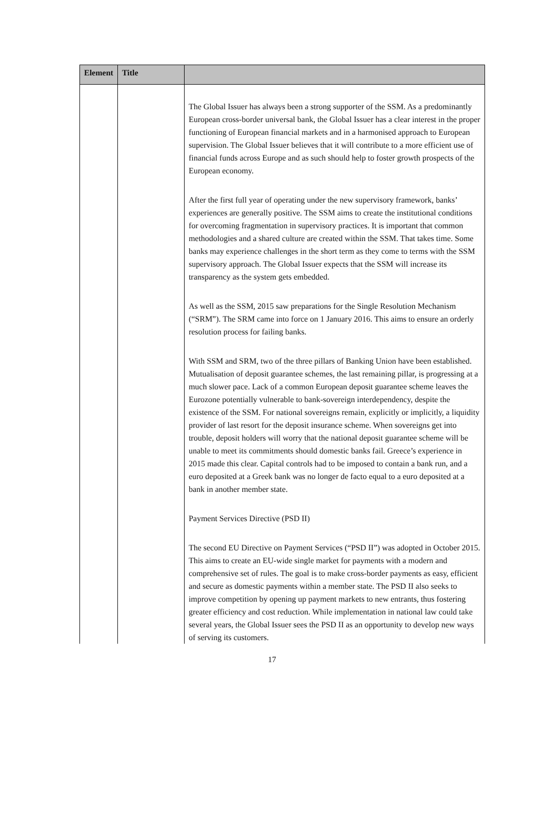| Element | Title | |
| --- | --- | --- |
| | | The Global Issuer has always been a strong supporter of the SSM. As a predominantly European cross-border universal bank, the Global Issuer has a clear interest in the proper functioning of European financial markets and in a harmonised approach to European supervision. The Global Issuer believes that it will contribute to a more efficient use of financial funds across Europe and as such should help to foster growth prospects of the European economy. After the first full year of operating under the new supervisory framework, banks’ experiences are generally positive. The SSM aims to create the institutional conditions for overcoming fragmentation in supervisory practices. It is important that common methodologies and a shared culture are created within the SSM. That takes time. Some banks may experience challenges in the short term as they come to terms with the SSM supervisory approach. The Global Issuer expects that the SSM will increase its transparency as the system gets embedded. As well as the SSM, 2015 saw preparations for the Single Resolution Mechanism (“SRM”). The SRM came into force on 1 January 2016. This aims to ensure an orderly resolution process for failing banks. With SSM and SRM, two of the three pillars of Banking Union have been established. Mutualisation of deposit guarantee schemes, the last remaining pillar, is progressing at a much slower pace. Lack of a common European deposit guarantee scheme leaves the Eurozone potentially vulnerable to bank-sovereign interdependency, despite the existence of the SSM. For national sovereigns remain, explicitly or implicitly, a liquidity provider of last resort for the deposit insurance scheme. When sovereigns get into trouble, deposit holders will worry that the national deposit guarantee scheme will be unable to meet its commitments should domestic banks fail. Greece’s experience in 2015 made this clear. Capital controls had to be imposed to contain a bank run, and a euro deposited at a Greek bank was no longer de facto equal to a euro deposited at a bank in another member state. Payment Services Directive (PSD II) The second EU Directive on Payment Services (“PSD II”) was adopted in October 2015. This aims to create an EU-wide single market for payments with a modern and comprehensive set of rules. The goal is to make cross-border payments as easy, efficient and secure as domestic payments within a member state. The PSD II also seeks to improve competition by opening up payment markets to new entrants, thus fostering greater efficiency and cost reduction. While implementation in national law could take several years, the Global Issuer sees the PSD II as an opportunity to develop new ways of serving its customers. |
17